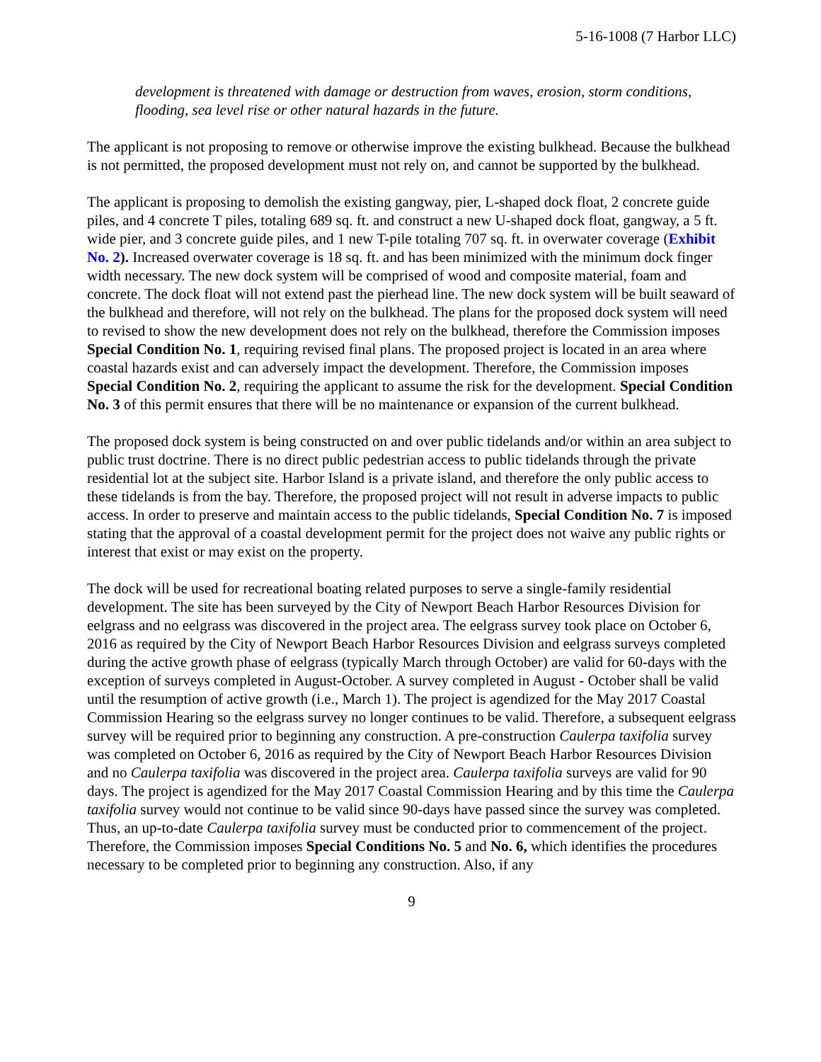5-16-1008 (7 Harbor LLC)
development is threatened with damage or destruction from waves, erosion, storm conditions, flooding, sea level rise or other natural hazards in the future.
The applicant is not proposing to remove or otherwise improve the existing bulkhead. Because the bulkhead is not permitted, the proposed development must not rely on, and cannot be supported by the bulkhead.
The applicant is proposing to demolish the existing gangway, pier, L-shaped dock float, 2 concrete guide piles, and 4 concrete T piles, totaling 689 sq. ft. and construct a new U-shaped dock float, gangway, a 5 ft. wide pier, and 3 concrete guide piles, and 1 new T-pile totaling 707 sq. ft. in overwater coverage (Exhibit No. 2). Increased overwater coverage is 18 sq. ft. and has been minimized with the minimum dock finger width necessary. The new dock system will be comprised of wood and composite material, foam and concrete. The dock float will not extend past the pierhead line. The new dock system will be built seaward of the bulkhead and therefore, will not rely on the bulkhead. The plans for the proposed dock system will need to revised to show the new development does not rely on the bulkhead, therefore the Commission imposes Special Condition No. 1, requiring revised final plans. The proposed project is located in an area where coastal hazards exist and can adversely impact the development. Therefore, the Commission imposes Special Condition No. 2, requiring the applicant to assume the risk for the development. Special Condition No. 3 of this permit ensures that there will be no maintenance or expansion of the current bulkhead.
The proposed dock system is being constructed on and over public tidelands and/or within an area subject to public trust doctrine. There is no direct public pedestrian access to public tidelands through the private residential lot at the subject site. Harbor Island is a private island, and therefore the only public access to these tidelands is from the bay. Therefore, the proposed project will not result in adverse impacts to public access. In order to preserve and maintain access to the public tidelands, Special Condition No. 7 is imposed stating that the approval of a coastal development permit for the project does not waive any public rights or interest that exist or may exist on the property.
The dock will be used for recreational boating related purposes to serve a single-family residential development. The site has been surveyed by the City of Newport Beach Harbor Resources Division for eelgrass and no eelgrass was discovered in the project area. The eelgrass survey took place on October 6, 2016 as required by the City of Newport Beach Harbor Resources Division and eelgrass surveys completed during the active growth phase of eelgrass (typically March through October) are valid for 60-days with the exception of surveys completed in August-October. A survey completed in August - October shall be valid until the resumption of active growth (i.e., March 1). The project is agendized for the May 2017 Coastal Commission Hearing so the eelgrass survey no longer continues to be valid. Therefore, a subsequent eelgrass survey will be required prior to beginning any construction. A pre-construction Caulerpa taxifolia survey was completed on October 6, 2016 as required by the City of Newport Beach Harbor Resources Division and no Caulerpa taxifolia was discovered in the project area. Caulerpa taxifolia surveys are valid for 90 days. The project is agendized for the May 2017 Coastal Commission Hearing and by this time the Caulerpa taxifolia survey would not continue to be valid since 90-days have passed since the survey was completed. Thus, an up-to-date Caulerpa taxifolia survey must be conducted prior to commencement of the project. Therefore, the Commission imposes Special Conditions No. 5 and No. 6, which identifies the procedures necessary to be completed prior to beginning any construction. Also, if any
9